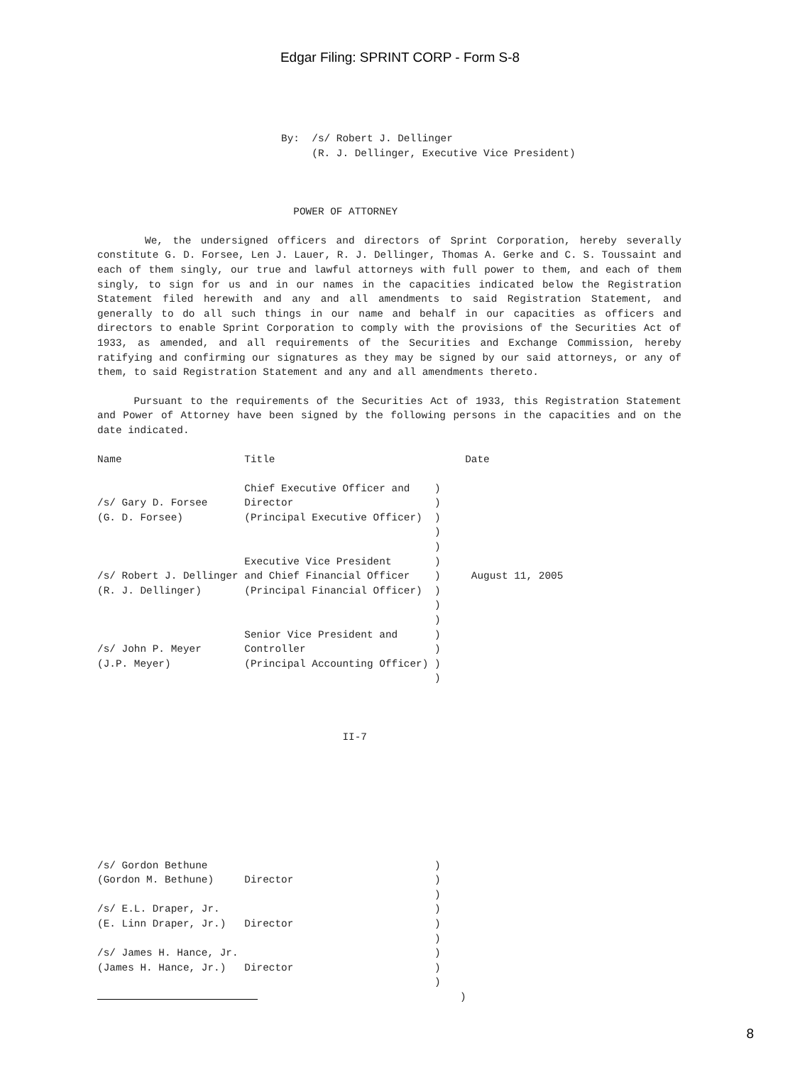Edgar Filing: SPRINT CORP - Form S-8
                              By:  /s/ Robert J. Dellinger
                                   (R. J. Dellinger, Executive Vice President)
                                POWER OF ATTORNEY
We, the undersigned officers and directors of Sprint Corporation, hereby severally constitute G. D. Forsee, Len J. Lauer, R. J. Dellinger, Thomas A. Gerke and C. S. Toussaint and each of them singly, our true and lawful attorneys with full power to them, and each of them singly, to sign for us and in our names in the capacities indicated below the Registration Statement filed herewith and any and all amendments to said Registration Statement, and generally to do all such things in our name and behalf in our capacities as officers and directors to enable Sprint Corporation to comply with the provisions of the Securities Act of 1933, as amended, and all requirements of the Securities and Exchange Commission, hereby ratifying and confirming our signatures as they may be signed by our said attorneys, or any of them, to said Registration Statement and any and all amendments thereto.
Pursuant to the requirements of the Securities Act of 1933, this Registration Statement and Power of Attorney have been signed by the following persons in the capacities and on the date indicated.
Name                    Title                               Date

                        Chief Executive Officer and    )
/s/ Gary D. Forsee      Director                       )
(G. D. Forsee)          (Principal Executive Officer)  )
                                                       )
                                                       )
                        Executive Vice President       )
/s/ Robert J. Dellinger and Chief Financial Officer    )     August 11, 2005
(R. J. Dellinger)       (Principal Financial Officer)  )
                                                       )
                                                       )
                        Senior Vice President and      )
/s/ John P. Meyer       Controller                     )
(J.P. Meyer)            (Principal Accounting Officer) )
                                                       )
                                        II-7
/s/ Gordon Bethune                                     )
(Gordon M. Bethune)     Director                       )
                                                       )
/s/ E.L. Draper, Jr.                                   )
(E. Linn Draper, Jr.)   Director                       )
                                                       )
/s/ James H. Hance, Jr.                                )
(James H. Hance, Jr.)   Director                       )
                                                       )
                                 )
8